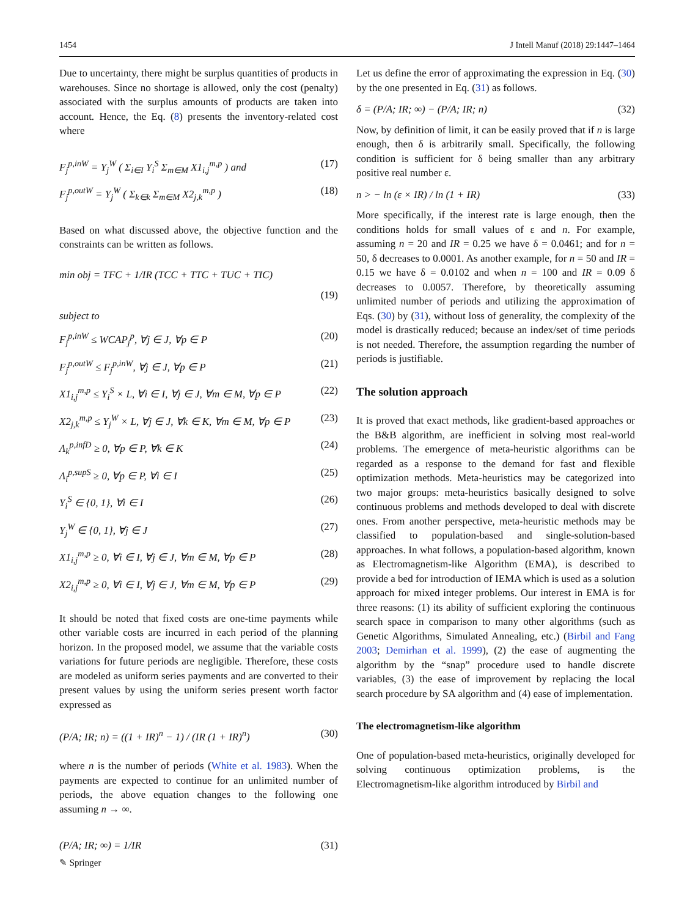1454 J Intell Manuf (2018) 29:1447–1464
Due to uncertainty, there might be surplus quantities of products in warehouses. Since no shortage is allowed, only the cost (penalty) associated with the surplus amounts of products are taken into account. Hence, the Eq. (8) presents the inventory-related cost where
F<sub>j</sub><sup>p,inW</sup> = Y<sub>j</sub><sup>W</sup> ( Σ<sub>i∈I</sub> Y<sub>i</sub><sup>S</sup> Σ<sub>m∈M</sub> X1<sub>i,j</sub><sup>m,p</sup> ) and (17)
F<sub>j</sub><sup>p,outW</sup> = Y<sub>j</sub><sup>W</sup> ( Σ<sub>k∈k</sub> Σ<sub>m∈M</sub> X2<sub>j,k</sub><sup>m,p</sup> ) (18)
Based on what discussed above, the objective function and the constraints can be written as follows.
min obj = TFC + 1/IR (TCC + TTC + TUC + TIC)
(19)
subject to
F<sub>j</sub><sup>p,inW</sup> ≤ WCAP<sub>j</sub><sup>p</sup>, ∀j ∈ J, ∀p ∈ P (20)
F<sub>j</sub><sup>p,outW</sup> ≤ F<sub>j</sub><sup>p,inW</sup>, ∀j ∈ J, ∀p ∈ P (21)
X1<sub>i,j</sub><sup>m,p</sup> ≤ Y<sub>i</sub><sup>S</sup> × L, ∀i ∈ I, ∀j ∈ J, ∀m ∈ M, ∀p ∈ P (22)
X2<sub>j,k</sub><sup>m,p</sup> ≤ Y<sub>j</sub><sup>W</sup> × L, ∀j ∈ J, ∀k ∈ K, ∀m ∈ M, ∀p ∈ P (23)
Λ<sub>k</sub><sup>p,infD</sup> ≥ 0, ∀p ∈ P, ∀k ∈ K (24)
Λ<sub>i</sub><sup>p,supS</sup> ≥ 0, ∀p ∈ P, ∀i ∈ I (25)
Y<sub>i</sub><sup>S</sup> ∈ {0, 1}, ∀i ∈ I (26)
Y<sub>j</sub><sup>W</sup> ∈ {0, 1}, ∀j ∈ J (27)
X1<sub>i,j</sub><sup>m,p</sup> ≥ 0, ∀i ∈ I, ∀j ∈ J, ∀m ∈ M, ∀p ∈ P (28)
X2<sub>i,j</sub><sup>m,p</sup> ≥ 0, ∀i ∈ I, ∀j ∈ J, ∀m ∈ M, ∀p ∈ P (29)
It should be noted that fixed costs are one-time payments while other variable costs are incurred in each period of the planning horizon. In the proposed model, we assume that the variable costs variations for future periods are negligible. Therefore, these costs are modeled as uniform series payments and are converted to their present values by using the uniform series present worth factor expressed as
(P/A; IR; n) = ((1 + IR)<sup>n</sup> − 1) / (IR (1 + IR)<sup>n</sup>) (30)
where n is the number of periods (White et al. 1983). When the payments are expected to continue for an unlimited number of periods, the above equation changes to the following one assuming n → ∞.
(P/A; IR; ∞) = 1/IR (31)
Let us define the error of approximating the expression in Eq. (30) by the one presented in Eq. (31) as follows.
δ = (P/A; IR; ∞) − (P/A; IR; n) (32)
Now, by definition of limit, it can be easily proved that if n is large enough, then δ is arbitrarily small. Specifically, the following condition is sufficient for δ being smaller than any arbitrary positive real number ε.
n > − ln (ε × IR) / ln (1 + IR) (33)
More specifically, if the interest rate is large enough, then the conditions holds for small values of ε and n. For example, assuming n = 20 and IR = 0.25 we have δ = 0.0461; and for n = 50, δ decreases to 0.0001. As another example, for n = 50 and IR = 0.15 we have δ = 0.0102 and when n = 100 and IR = 0.09 δ decreases to 0.0057. Therefore, by theoretically assuming unlimited number of periods and utilizing the approximation of Eqs. (30) by (31), without loss of generality, the complexity of the model is drastically reduced; because an index/set of time periods is not needed. Therefore, the assumption regarding the number of periods is justifiable.
The solution approach
It is proved that exact methods, like gradient-based approaches or the B&B algorithm, are inefficient in solving most real-world problems. The emergence of meta-heuristic algorithms can be regarded as a response to the demand for fast and flexible optimization methods. Meta-heuristics may be categorized into two major groups: meta-heuristics basically designed to solve continuous problems and methods developed to deal with discrete ones. From another perspective, meta-heuristic methods may be classified to population-based and single-solution-based approaches. In what follows, a population-based algorithm, known as Electromagnetism-like Algorithm (EMA), is described to provide a bed for introduction of IEMA which is used as a solution approach for mixed integer problems. Our interest in EMA is for three reasons: (1) its ability of sufficient exploring the continuous search space in comparison to many other algorithms (such as Genetic Algorithms, Simulated Annealing, etc.) (Birbil and Fang 2003; Demirhan et al. 1999), (2) the ease of augmenting the algorithm by the “snap” procedure used to handle discrete variables, (3) the ease of improvement by replacing the local search procedure by SA algorithm and (4) ease of implementation.
The electromagnetism-like algorithm
One of population-based meta-heuristics, originally developed for solving continuous optimization problems, is the Electromagnetism-like algorithm introduced by Birbil and
✎ Springer